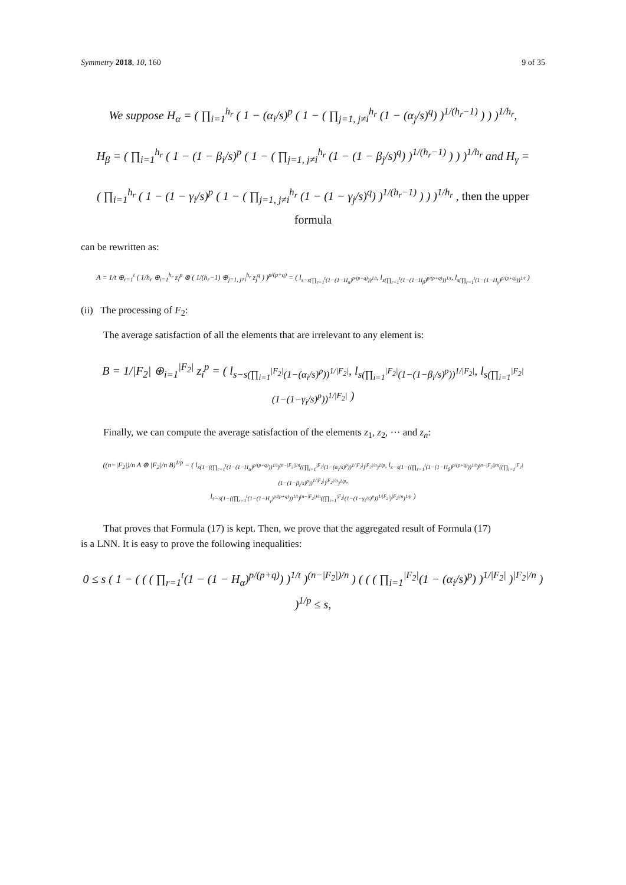Symmetry 2018, 10, 160 9 of 35
We suppose H<sub>α</sub> = ( ∏<sub>i=1</sub><sup>h<sub>r</sub></sup> ( 1 − (α<sub>i</sub>/s)<sup>p</sup> ( 1 − ( ∏<sub>j=1, j≠i</sub><sup>h<sub>r</sub></sup> (1 − (α<sub>j</sub>/s)<sup>q</sup>) )<sup>1/(h<sub>r</sub>−1)</sup> ) ) )<sup>1/h<sub>r</sub></sup>,
H<sub>β</sub> = ( ∏<sub>i=1</sub><sup>h<sub>r</sub></sup> ( 1 − (1 − β<sub>i</sub>/s)<sup>p</sup> ( 1 − ( ∏<sub>j=1, j≠i</sub><sup>h<sub>r</sub></sup> (1 − (1 − β<sub>j</sub>/s)<sup>q</sup>) )<sup>1/(h<sub>r</sub>−1)</sup> ) ) )<sup>1/h<sub>r</sub></sup> and H<sub>γ</sub> =
( ∏<sub>i=1</sub><sup>h<sub>r</sub></sup> ( 1 − (1 − γ<sub>i</sub>/s)<sup>p</sup> ( 1 − ( ∏<sub>j=1, j≠i</sub><sup>h<sub>r</sub></sup> (1 − (1 − γ<sub>j</sub>/s)<sup>q</sup>) )<sup>1/(h<sub>r</sub>−1)</sup> ) ) )<sup>1/h<sub>r</sub></sup> , then the upper formula
can be rewritten as:
A = 1/t ⊕<sub>r=1</sub><sup>t</sup> ( 1/h<sub>r</sub> ⊕<sub>i=1</sub><sup>h<sub>r</sub></sup> z<sub>i</sub><sup>p</sup> ⊗ ( 1/(h<sub>r</sub>−1) ⊕<sub>j=1, j≠i</sub><sup>h<sub>r</sub></sup> z<sub>j</sub><sup>q</sup> ) )<sup>p/(p+q)</sup> = ( l<sub>s−s(∏<sub>r=1</sub><sup>t</sup>(1−(1−H<sub>α</sub>)<sup>p/(p+q)</sup>))<sup>1/t</sup></sub>, l<sub>s(∏<sub>r=1</sub><sup>t</sup>(1−(1−H<sub>β</sub>)<sup>p/(p+q)</sup>))<sup>1/t</sup></sub>, l<sub>s(∏<sub>r=1</sub><sup>t</sup>(1−(1−H<sub>γ</sub>)<sup>p/(p+q)</sup>))<sup>1/t</sup></sub> )
(ii) The processing of F<sub>2</sub>:
The average satisfaction of all the elements that are irrelevant to any element is:
B = 1/|F<sub>2</sub>| ⊕<sub>i=1</sub><sup>|F<sub>2</sub>|</sup> z<sub>i</sub><sup>p</sup> = ( l<sub>s−s(∏<sub>i=1</sub><sup>|F<sub>2</sub>|</sup>(1−(α<sub>i</sub>/s)<sup>p</sup>))<sup>1/|F<sub>2</sub>|</sup></sub>, l<sub>s(∏<sub>i=1</sub><sup>|F<sub>2</sub>|</sup>(1−(1−β<sub>i</sub>/s)<sup>p</sup>))<sup>1/|F<sub>2</sub>|</sup></sub>, l<sub>s(∏<sub>i=1</sub><sup>|F<sub>2</sub>|</sup>(1−(1−γ<sub>i</sub>/s)<sup>p</sup>))<sup>1/|F<sub>2</sub>|</sup></sub> )
Finally, we can compute the average satisfaction of the elements z<sub>1</sub>, z<sub>2</sub>, ⋯ and z<sub>n</sub>:
((n−|F<sub>2</sub>|)/n A ⊕ |F<sub>2</sub>|/n B)<sup>1/p</sup> = ( l<sub>s(1−((∏<sub>r=1</sub><sup>t</sup>(1−(1−H<sub>α</sub>)<sup>p/(p+q)</sup>))<sup>1/t</sup>)<sup>(n−|F<sub>2</sub>|)/n</sup>((∏<sub>i=1</sub><sup>|F<sub>2</sub>|</sup>(1−(α<sub>i</sub>/s)<sup>p</sup>))<sup>1/|F<sub>2</sub>|</sup>)<sup>|F<sub>2</sub>|/n</sup>)<sup>1/p</sup></sub>, l<sub>s−s(1−((∏<sub>r=1</sub><sup>t</sup>(1−(1−H<sub>β</sub>)<sup>p/(p+q)</sup>))<sup>1/t</sup>)<sup>(n−|F<sub>2</sub>|)/n</sup>((∏<sub>i=1</sub><sup>|F<sub>2</sub>|</sup>(1−(1−β<sub>i</sub>/s)<sup>p</sup>))<sup>1/|F<sub>2</sub>|</sup>)<sup>|F<sub>2</sub>|/n</sup>)<sup>1/p</sup></sub>,
l<sub>s−s(1−((∏<sub>r=1</sub><sup>t</sup>(1−(1−H<sub>γ</sub>)<sup>p/(p+q)</sup>))<sup>1/t</sup>)<sup>(n−|F<sub>2</sub>|)/n</sup>((∏<sub>i=1</sub><sup>|F<sub>2</sub>|</sup>(1−(1−γ<sub>i</sub>/s)<sup>p</sup>))<sup>1/|F<sub>2</sub>|</sup>)<sup>|F<sub>2</sub>|/n</sup>)<sup>1/p</sup></sub> )
That proves that Formula (17) is kept. Then, we prove that the aggregated result of Formula (17)
is a LNN. It is easy to prove the following inequalities:
0 ≤ s ( 1 − ( ( ( ∏<sub>r=1</sub><sup>t</sup>(1 − (1 − H<sub>α</sub>)<sup>p/(p+q)</sup>) )<sup>1/t</sup> )<sup>(n−|F<sub>2</sub>|)/n</sup> ) ( ( ( ∏<sub>i=1</sub><sup>|F<sub>2</sub>|</sup>(1 − (α<sub>i</sub>/s)<sup>p</sup>) )<sup>1/|F<sub>2</sub>|</sup> )<sup>|F<sub>2</sub>|/n</sup> ) )<sup>1/p</sup> ≤ s,